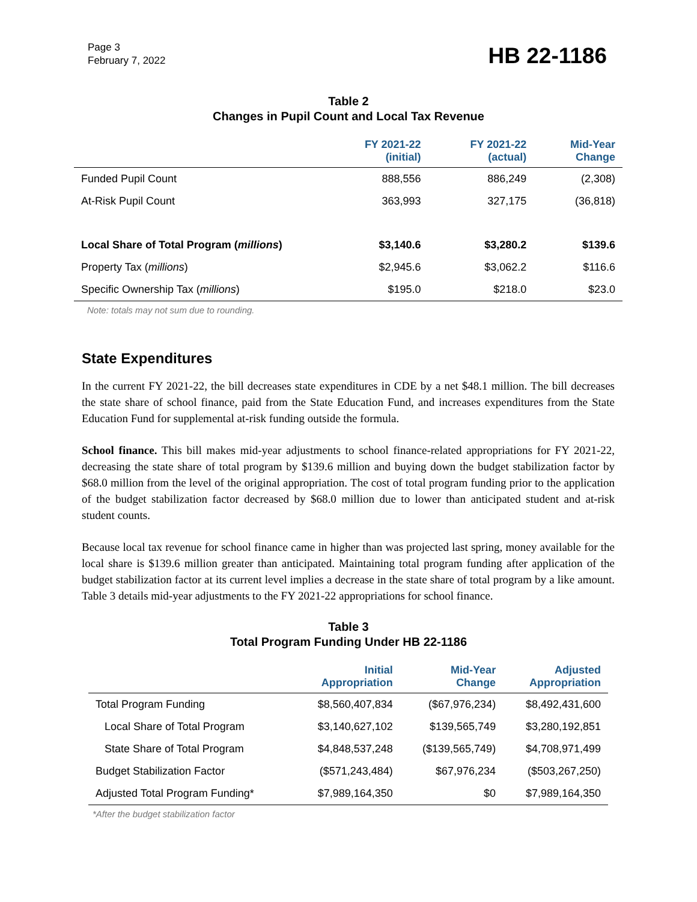Page 3
February 7, 2022
HB 22-1186
Table 2
Changes in Pupil Count and Local Tax Revenue
| | FY 2021-22 (initial) | FY 2021-22 (actual) | Mid-Year Change |
| --- | --- | --- | --- |
| Funded Pupil Count | 888,556 | 886,249 | (2,308) |
| At-Risk Pupil Count | 363,993 | 327,175 | (36,818) |
| Local Share of Total Program ( millions ) | $3,140.6 | $3,280.2 | $139.6 |
| Property Tax ( millions ) | $2,945.6 | $3,062.2 | $116.6 |
| Specific Ownership Tax ( millions ) | $195.0 | $218.0 | $23.0 |
Note: totals may not sum due to rounding.
State Expenditures
In the current FY 2021-22, the bill decreases state expenditures in CDE by a net $48.1 million. The bill decreases the state share of school finance, paid from the State Education Fund, and increases expenditures from the State Education Fund for supplemental at-risk funding outside the formula.
School finance. This bill makes mid-year adjustments to school finance-related appropriations for FY 2021-22, decreasing the state share of total program by $139.6 million and buying down the budget stabilization factor by $68.0 million from the level of the original appropriation. The cost of total program funding prior to the application of the budget stabilization factor decreased by $68.0 million due to lower than anticipated student and at-risk student counts.
Because local tax revenue for school finance came in higher than was projected last spring, money available for the local share is $139.6 million greater than anticipated. Maintaining total program funding after application of the budget stabilization factor at its current level implies a decrease in the state share of total program by a like amount. Table 3 details mid-year adjustments to the FY 2021-22 appropriations for school finance.
Table 3
Total Program Funding Under HB 22-1186
| | Initial Appropriation | Mid-Year Change | Adjusted Appropriation |
| --- | --- | --- | --- |
| Total Program Funding | $8,560,407,834 | ($67,976,234) | $8,492,431,600 |
| Local Share of Total Program | $3,140,627,102 | $139,565,749 | $3,280,192,851 |
| State Share of Total Program | $4,848,537,248 | ($139,565,749) | $4,708,971,499 |
| Budget Stabilization Factor | ($571,243,484) | $67,976,234 | ($503,267,250) |
| Adjusted Total Program Funding* | $7,989,164,350 | $0 | $7,989,164,350 |
*After the budget stabilization factor